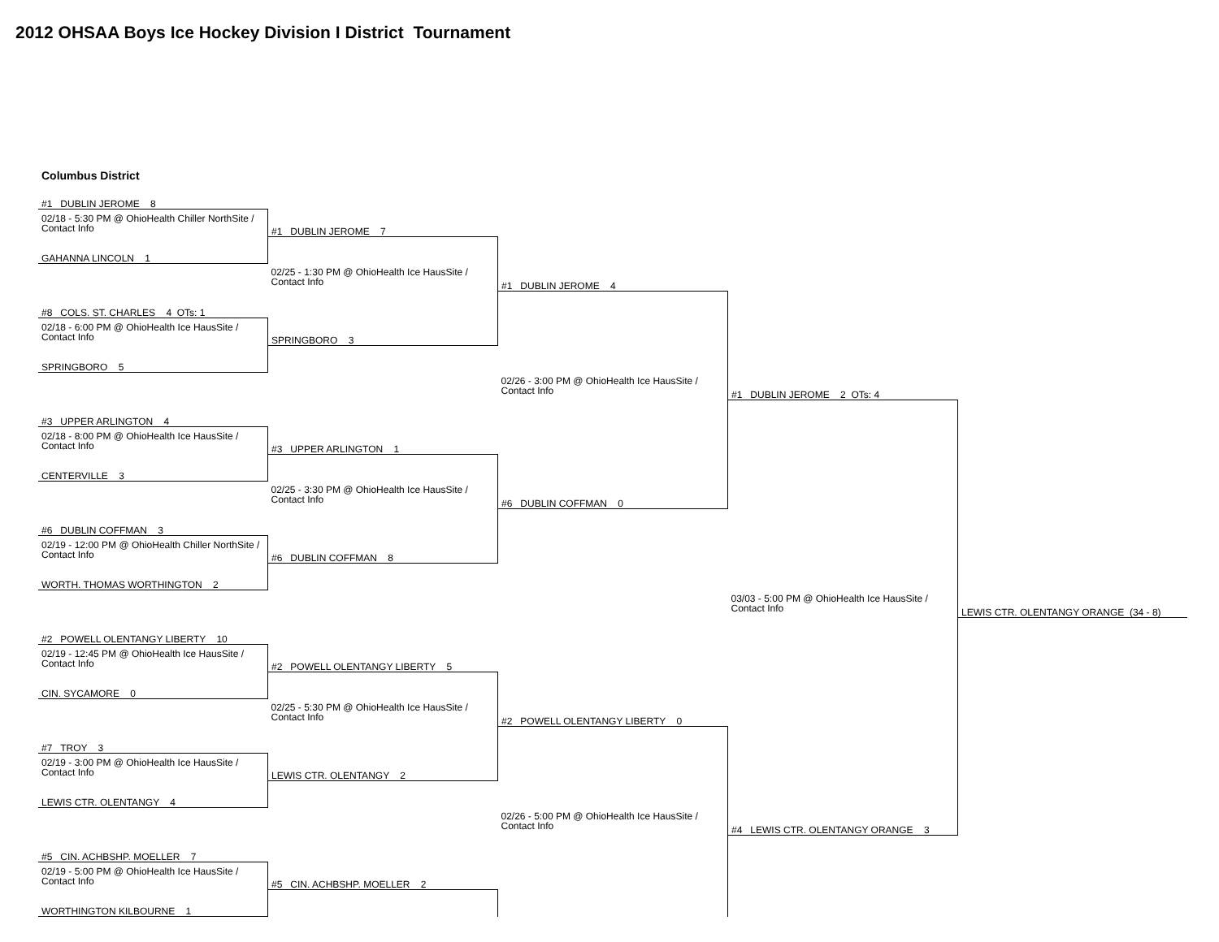2012 OHSAA Boys Ice Hockey Division I District Tournament
| Columbus District | | | | |
| #1 DUBLIN JEROME 8 | | | | |
| 02/18 - 5:30 PM @ OhioHealth Chiller NorthSite / Contact Info | #1 DUBLIN JEROME 7 | | | |
| GAHANNA LINCOLN 1 | | | | |
| | 02/25 - 1:30 PM @ OhioHealth Ice HausSite / Contact Info | #1 DUBLIN JEROME 4 | | |
| #8 COLS. ST. CHARLES 4 OTs: 1 | | | | |
| 02/18 - 6:00 PM @ OhioHealth Ice HausSite / Contact Info | SPRINGBORO 3 | | | |
| SPRINGBORO 5 | | | | |
| | | 02/26 - 3:00 PM @ OhioHealth Ice HausSite / Contact Info | #1 DUBLIN JEROME 2 OTs: 4 | |
| #3 UPPER ARLINGTON 4 | | | | |
| 02/18 - 8:00 PM @ OhioHealth Ice HausSite / Contact Info | #3 UPPER ARLINGTON 1 | | | |
| CENTERVILLE 3 | | | | |
| | 02/25 - 3:30 PM @ OhioHealth Ice HausSite / Contact Info | #6 DUBLIN COFFMAN 0 | | |
| #6 DUBLIN COFFMAN 3 | | | | |
| 02/19 - 12:00 PM @ OhioHealth Chiller NorthSite / Contact Info | #6 DUBLIN COFFMAN 8 | | | |
| WORTH. THOMAS WORTHINGTON 2 | | | | |
| | | | 03/03 - 5:00 PM @ OhioHealth Ice HausSite / Contact Info | LEWIS CTR. OLENTANGY ORANGE (34 - 8) |
| #2 POWELL OLENTANGY LIBERTY 10 | | | | |
| 02/19 - 12:45 PM @ OhioHealth Ice HausSite / Contact Info | #2 POWELL OLENTANGY LIBERTY 5 | | | |
| CIN. SYCAMORE 0 | | | | |
| | 02/25 - 5:30 PM @ OhioHealth Ice HausSite / Contact Info | #2 POWELL OLENTANGY LIBERTY 0 | | |
| #7 TROY 3 | | | | |
| 02/19 - 3:00 PM @ OhioHealth Ice HausSite / Contact Info | LEWIS CTR. OLENTANGY 2 | | | |
| LEWIS CTR. OLENTANGY 4 | | | | |
| | | 02/26 - 5:00 PM @ OhioHealth Ice HausSite / Contact Info | #4 LEWIS CTR. OLENTANGY ORANGE 3 | |
| #5 CIN. ACHBSHP. MOELLER 7 | | | | |
| 02/19 - 5:00 PM @ OhioHealth Ice HausSite / Contact Info | #5 CIN. ACHBSHP. MOELLER 2 | | | |
| WORTHINGTON KILBOURNE 1 | | | | |